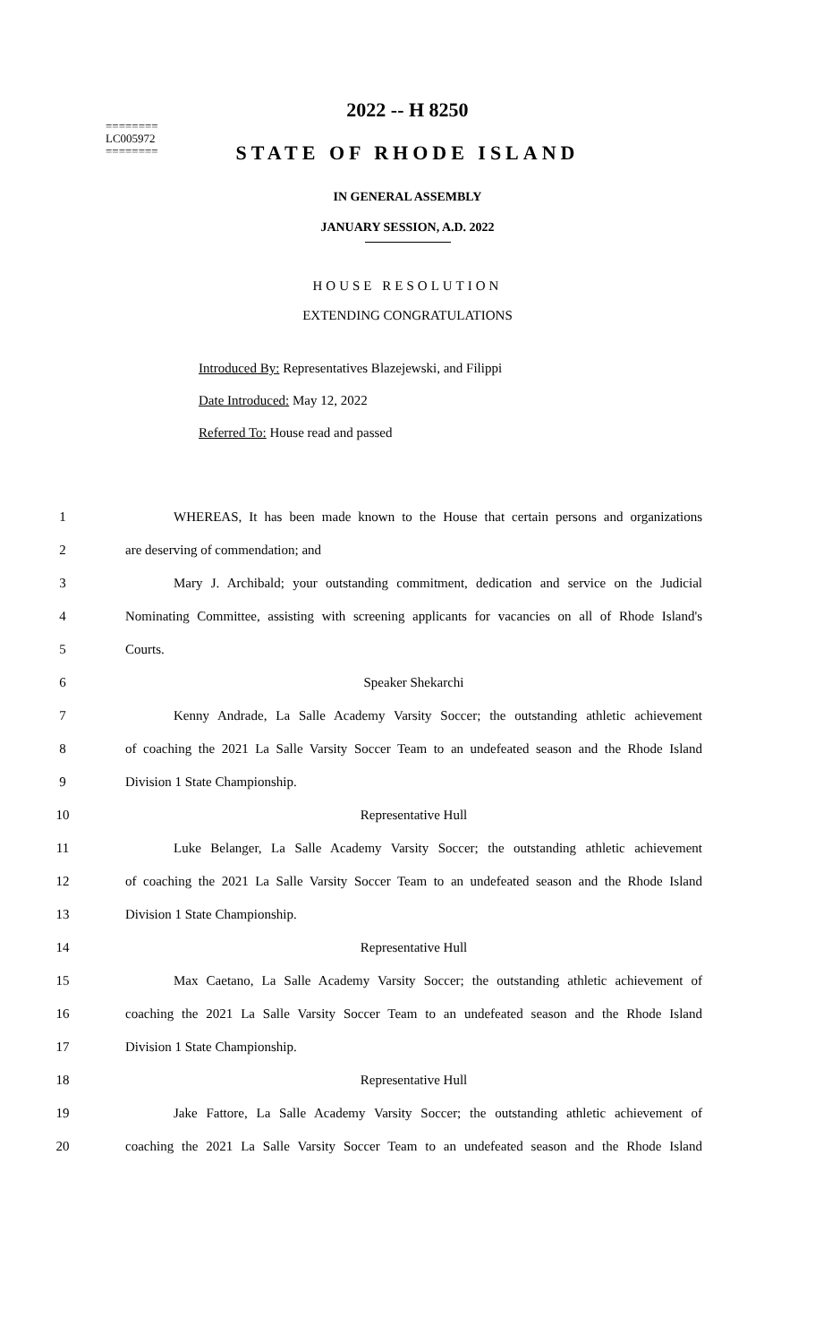========
LC005972
========
2022 -- H 8250
STATE OF RHODE ISLAND
IN GENERAL ASSEMBLY
JANUARY SESSION, A.D. 2022
HOUSE RESOLUTION
EXTENDING CONGRATULATIONS
Introduced By: Representatives Blazejewski, and Filippi
Date Introduced: May 12, 2022
Referred To: House read and passed
1 WHEREAS, It has been made known to the House that certain persons and organizations
2 are deserving of commendation; and
3 Mary J. Archibald; your outstanding commitment, dedication and service on the Judicial
4 Nominating Committee, assisting with screening applicants for vacancies on all of Rhode Island's
5 Courts.
6 Speaker Shekarchi
7 Kenny Andrade, La Salle Academy Varsity Soccer; the outstanding athletic achievement
8 of coaching the 2021 La Salle Varsity Soccer Team to an undefeated season and the Rhode Island
9 Division 1 State Championship.
10 Representative Hull
11 Luke Belanger, La Salle Academy Varsity Soccer; the outstanding athletic achievement
12 of coaching the 2021 La Salle Varsity Soccer Team to an undefeated season and the Rhode Island
13 Division 1 State Championship.
14 Representative Hull
15 Max Caetano, La Salle Academy Varsity Soccer; the outstanding athletic achievement of
16 coaching the 2021 La Salle Varsity Soccer Team to an undefeated season and the Rhode Island
17 Division 1 State Championship.
18 Representative Hull
19 Jake Fattore, La Salle Academy Varsity Soccer; the outstanding athletic achievement of
20 coaching the 2021 La Salle Varsity Soccer Team to an undefeated season and the Rhode Island